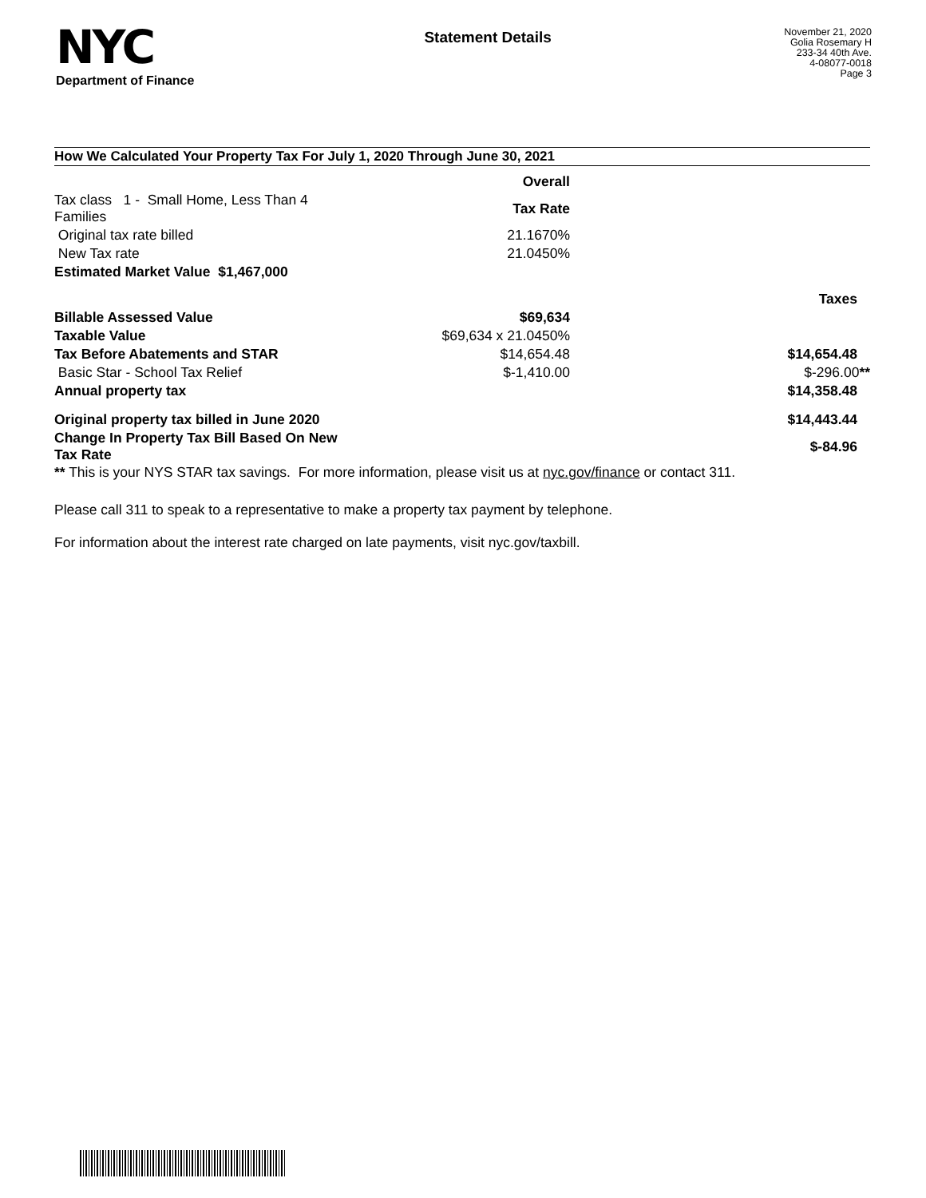NYC
Department of Finance
Statement Details
November 21, 2020
Golia Rosemary H
233-34 40th Ave.
4-08077-0018
Page 3
How We Calculated Your Property Tax For July 1, 2020 Through June 30, 2021
| | Overall | |
| Tax class 1 - Small Home, Less Than 4 Families | Tax Rate | |
| Original tax rate billed | 21.1670% | |
| New Tax rate | 21.0450% | |
| Estimated Market Value $1,467,000 | | |
| | | Taxes |
| Billable Assessed Value | $69,634 | |
| Taxable Value | $69,634 x 21.0450% | |
| Tax Before Abatements and STAR | $14,654.48 | $14,654.48 |
| Basic Star - School Tax Relief | $-1,410.00 | $-296.00 ** |
| Annual property tax | | $14,358.48 |
| Original property tax billed in June 2020 | | $14,443.44 |
| Change In Property Tax Bill Based On New Tax Rate | | $-84.96 |
** This is your NYS STAR tax savings. For more information, please visit us at nyc.gov/finance or contact 311.
Please call 311 to speak to a representative to make a property tax payment by telephone.
For information about the interest rate charged on late payments, visit nyc.gov/taxbill.